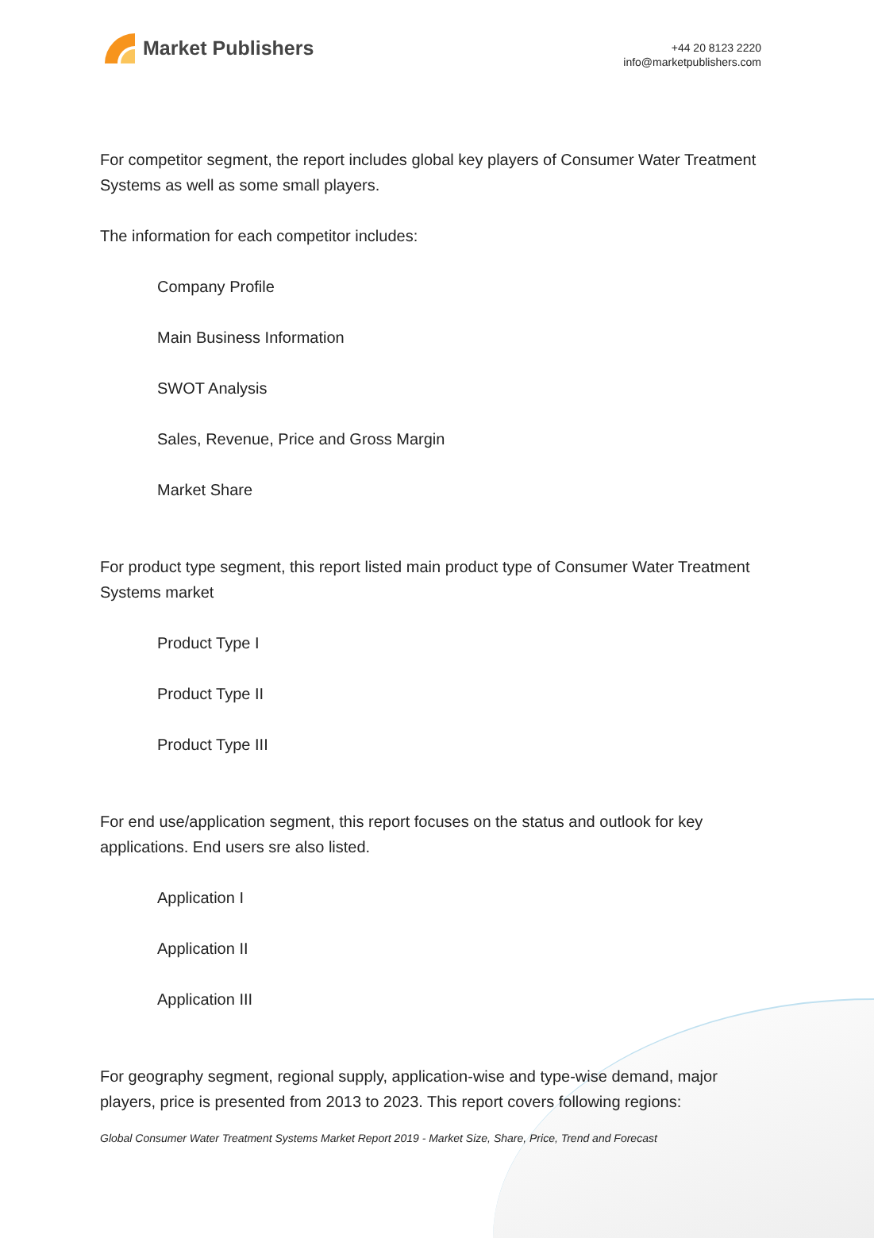Market Publishers
+44 20 8123 2220
info@marketpublishers.com
For competitor segment, the report includes global key players of Consumer Water Treatment Systems as well as some small players.
The information for each competitor includes:
Company Profile
Main Business Information
SWOT Analysis
Sales, Revenue, Price and Gross Margin
Market Share
For product type segment, this report listed main product type of Consumer Water Treatment Systems market
Product Type I
Product Type II
Product Type III
For end use/application segment, this report focuses on the status and outlook for key applications. End users sre also listed.
Application I
Application II
Application III
For geography segment, regional supply, application-wise and type-wise demand, major players, price is presented from 2013 to 2023. This report covers following regions:
Global Consumer Water Treatment Systems Market Report 2019 - Market Size, Share, Price, Trend and Forecast